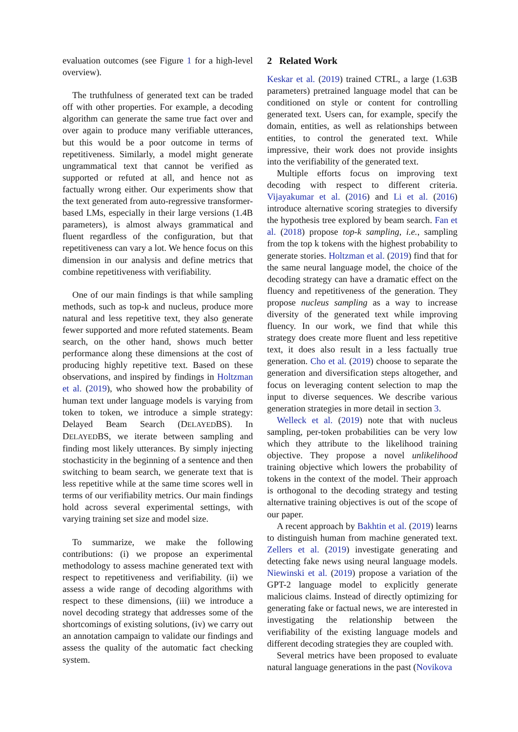evaluation outcomes (see Figure 1 for a high-level overview).
The truthfulness of generated text can be traded off with other properties. For example, a decoding algorithm can generate the same true fact over and over again to produce many verifiable utterances, but this would be a poor outcome in terms of repetitiveness. Similarly, a model might generate ungrammatical text that cannot be verified as supported or refuted at all, and hence not as factually wrong either. Our experiments show that the text generated from auto-regressive transformer-based LMs, especially in their large versions (1.4B parameters), is almost always grammatical and fluent regardless of the configuration, but that repetitiveness can vary a lot. We hence focus on this dimension in our analysis and define metrics that combine repetitiveness with verifiability.
One of our main findings is that while sampling methods, such as top-k and nucleus, produce more natural and less repetitive text, they also generate fewer supported and more refuted statements. Beam search, on the other hand, shows much better performance along these dimensions at the cost of producing highly repetitive text. Based on these observations, and inspired by findings in Holtzman et al. (2019), who showed how the probability of human text under language models is varying from token to token, we introduce a simple strategy: Delayed Beam Search (DELAYEDBS). In DELAYEDBS, we iterate between sampling and finding most likely utterances. By simply injecting stochasticity in the beginning of a sentence and then switching to beam search, we generate text that is less repetitive while at the same time scores well in terms of our verifiability metrics. Our main findings hold across several experimental settings, with varying training set size and model size.
To summarize, we make the following contributions: (i) we propose an experimental methodology to assess machine generated text with respect to repetitiveness and verifiability. (ii) we assess a wide range of decoding algorithms with respect to these dimensions, (iii) we introduce a novel decoding strategy that addresses some of the shortcomings of existing solutions, (iv) we carry out an annotation campaign to validate our findings and assess the quality of the automatic fact checking system.
2 Related Work
Keskar et al. (2019) trained CTRL, a large (1.63B parameters) pretrained language model that can be conditioned on style or content for controlling generated text. Users can, for example, specify the domain, entities, as well as relationships between entities, to control the generated text. While impressive, their work does not provide insights into the verifiability of the generated text.
Multiple efforts focus on improving text decoding with respect to different criteria. Vijayakumar et al. (2016) and Li et al. (2016) introduce alternative scoring strategies to diversify the hypothesis tree explored by beam search. Fan et al. (2018) propose top-k sampling, i.e., sampling from the top k tokens with the highest probability to generate stories. Holtzman et al. (2019) find that for the same neural language model, the choice of the decoding strategy can have a dramatic effect on the fluency and repetitiveness of the generation. They propose nucleus sampling as a way to increase diversity of the generated text while improving fluency. In our work, we find that while this strategy does create more fluent and less repetitive text, it does also result in a less factually true generation. Cho et al. (2019) choose to separate the generation and diversification steps altogether, and focus on leveraging content selection to map the input to diverse sequences. We describe various generation strategies in more detail in section 3.
Welleck et al. (2019) note that with nucleus sampling, per-token probabilities can be very low which they attribute to the likelihood training objective. They propose a novel unlikelihood training objective which lowers the probability of tokens in the context of the model. Their approach is orthogonal to the decoding strategy and testing alternative training objectives is out of the scope of our paper.
A recent approach by Bakhtin et al. (2019) learns to distinguish human from machine generated text. Zellers et al. (2019) investigate generating and detecting fake news using neural language models. Niewinski et al. (2019) propose a variation of the GPT-2 language model to explicitly generate malicious claims. Instead of directly optimizing for generating fake or factual news, we are interested in investigating the relationship between the verifiability of the existing language models and different decoding strategies they are coupled with.
Several metrics have been proposed to evaluate natural language generations in the past (Novikova